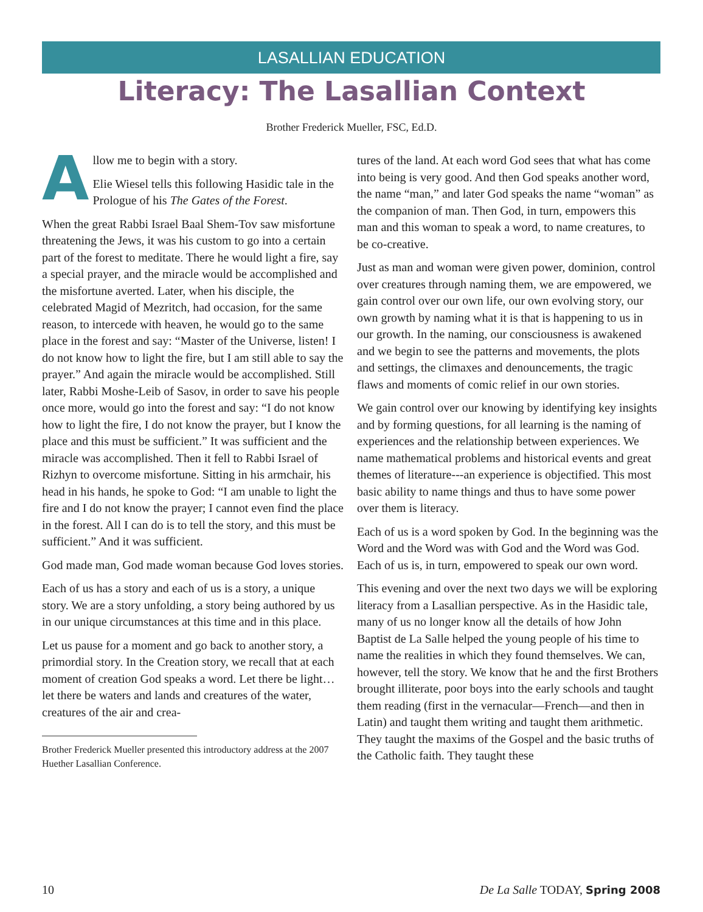LASALLIAN EDUCATION
Literacy: The Lasallian Context
Brother Frederick Mueller, FSC, Ed.D.
Allow me to begin with a story.
Elie Wiesel tells this following Hasidic tale in the Prologue of his The Gates of the Forest.
When the great Rabbi Israel Baal Shem-Tov saw misfortune threatening the Jews, it was his custom to go into a certain part of the forest to meditate. There he would light a fire, say a special prayer, and the miracle would be accomplished and the misfortune averted. Later, when his disciple, the celebrated Magid of Mezritch, had occasion, for the same reason, to intercede with heaven, he would go to the same place in the forest and say: “Master of the Universe, listen! I do not know how to light the fire, but I am still able to say the prayer.” And again the miracle would be accomplished. Still later, Rabbi Moshe-Leib of Sasov, in order to save his people once more, would go into the forest and say: “I do not know how to light the fire, I do not know the prayer, but I know the place and this must be sufficient.” It was sufficient and the miracle was accomplished. Then it fell to Rabbi Israel of Rizhyn to overcome misfortune. Sitting in his armchair, his head in his hands, he spoke to God: “I am unable to light the fire and I do not know the prayer; I cannot even find the place in the forest. All I can do is to tell the story, and this must be sufficient.” And it was sufficient.
God made man, God made woman because God loves stories.
Each of us has a story and each of us is a story, a unique story. We are a story unfolding, a story being authored by us in our unique circumstances at this time and in this place.
Let us pause for a moment and go back to another story, a primordial story. In the Creation story, we recall that at each moment of creation God speaks a word. Let there be light…let there be waters and lands and creatures of the water, creatures of the air and crea-
Brother Frederick Mueller presented this introductory address at the 2007 Huether Lasallian Conference.
tures of the land. At each word God sees that what has come into being is very good. And then God speaks another word, the name “man,” and later God speaks the name “woman” as the companion of man. Then God, in turn, empowers this man and this woman to speak a word, to name creatures, to be co-creative.
Just as man and woman were given power, dominion, control over creatures through naming them, we are empowered, we gain control over our own life, our own evolving story, our own growth by naming what it is that is happening to us in our growth. In the naming, our consciousness is awakened and we begin to see the patterns and movements, the plots and settings, the climaxes and denouncements, the tragic flaws and moments of comic relief in our own stories.
We gain control over our knowing by identifying key insights and by forming questions, for all learning is the naming of experiences and the relationship between experiences. We name mathematical problems and historical events and great themes of literature---an experience is objectified. This most basic ability to name things and thus to have some power over them is literacy.
Each of us is a word spoken by God. In the beginning was the Word and the Word was with God and the Word was God. Each of us is, in turn, empowered to speak our own word.
This evening and over the next two days we will be exploring literacy from a Lasallian perspective. As in the Hasidic tale, many of us no longer know all the details of how John Baptist de La Salle helped the young people of his time to name the realities in which they found themselves. We can, however, tell the story. We know that he and the first Brothers brought illiterate, poor boys into the early schools and taught them reading (first in the vernacular—French—and then in Latin) and taught them writing and taught them arithmetic. They taught the maxims of the Gospel and the basic truths of the Catholic faith. They taught these
10 De La Salle TODAY, Spring 2008